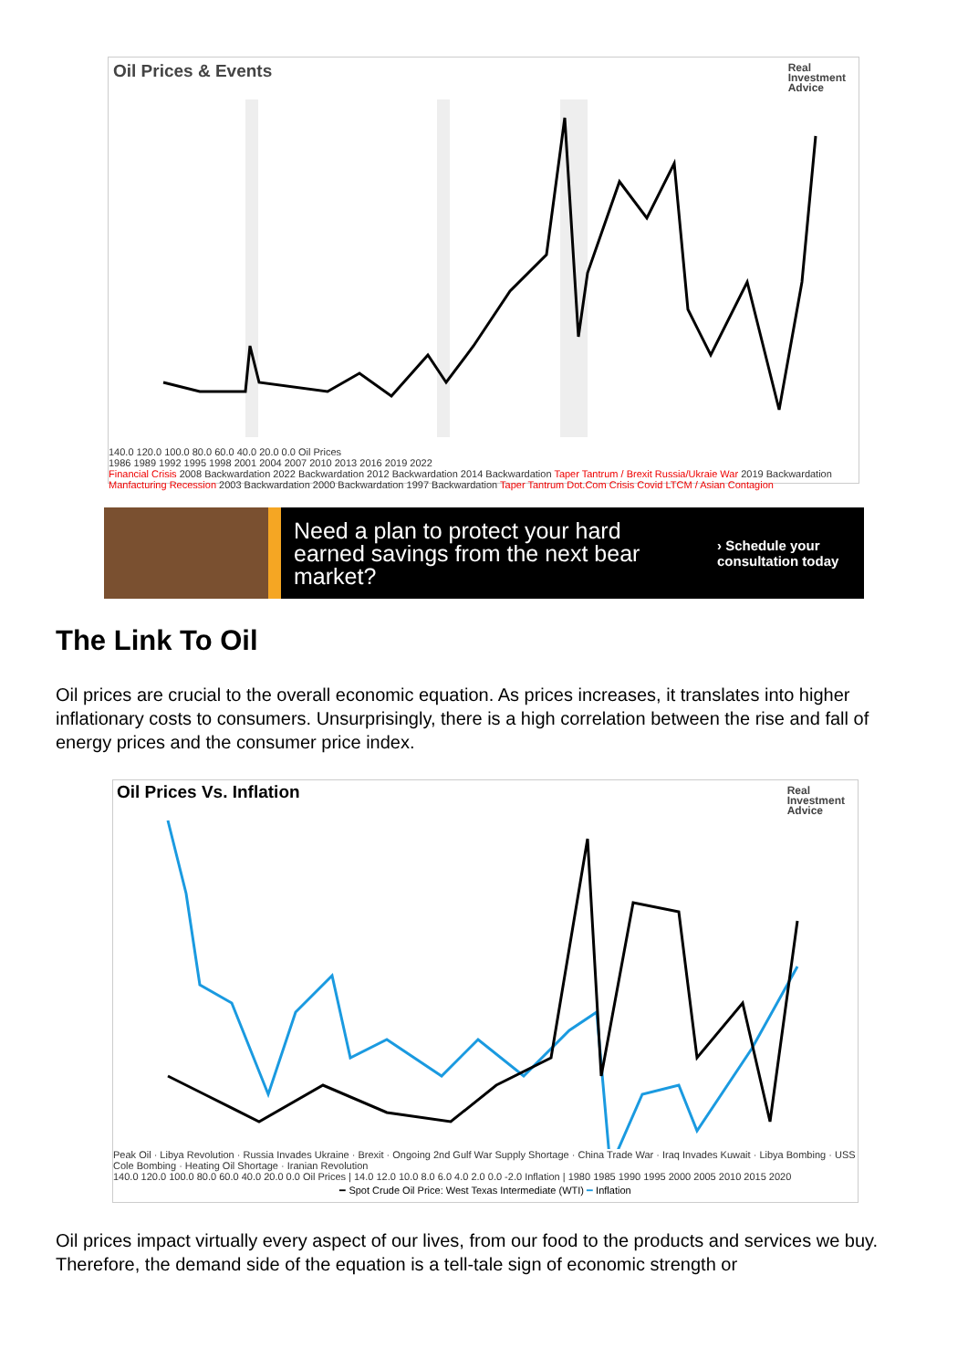Oil Prices & Events
Real
Investment
Advice
140.0 120.0 100.0 80.0 60.0 40.0 20.0 0.0 Oil Prices
1986 1989 1992 1995 1998 2001 2004 2007 2010 2013 2016 2019 2022
Financial Crisis 2008 Backwardation 2022 Backwardation 2012 Backwardation 2014 Backwardation Taper Tantrum / Brexit Russia/Ukraie War 2019 Backwardation Manfacturing Recession 2003 Backwardation 2000 Backwardation 1997 Backwardation Taper Tantrum Dot.Com Crisis Covid LTCM / Asian Contagion
Need a plan to protect your hard earned savings from the next bear market?
› Schedule your
consultation today
The Link To Oil
Oil prices are crucial to the overall economic equation. As prices increases, it translates into higher inflationary costs to consumers. Unsurprisingly, there is a high correlation between the rise and fall of energy prices and the consumer price index.
Oil Prices Vs. Inflation
Real
Investment
Advice
Peak Oil · Libya Revolution · Russia Invades Ukraine · Brexit · Ongoing 2nd Gulf War Supply Shortage · China Trade War · Iraq Invades Kuwait · Libya Bombing · USS Cole Bombing · Heating Oil Shortage · Iranian Revolution
140.0 120.0 100.0 80.0 60.0 40.0 20.0 0.0 Oil Prices | 14.0 12.0 10.0 8.0 6.0 4.0 2.0 0.0 -2.0 Inflation | 1980 1985 1990 1995 2000 2005 2010 2015 2020
━ Spot Crude Oil Price: West Texas Intermediate (WTI) ━ Inflation
Oil prices impact virtually every aspect of our lives, from our food to the products and services we buy. Therefore, the demand side of the equation is a tell-tale sign of economic strength or